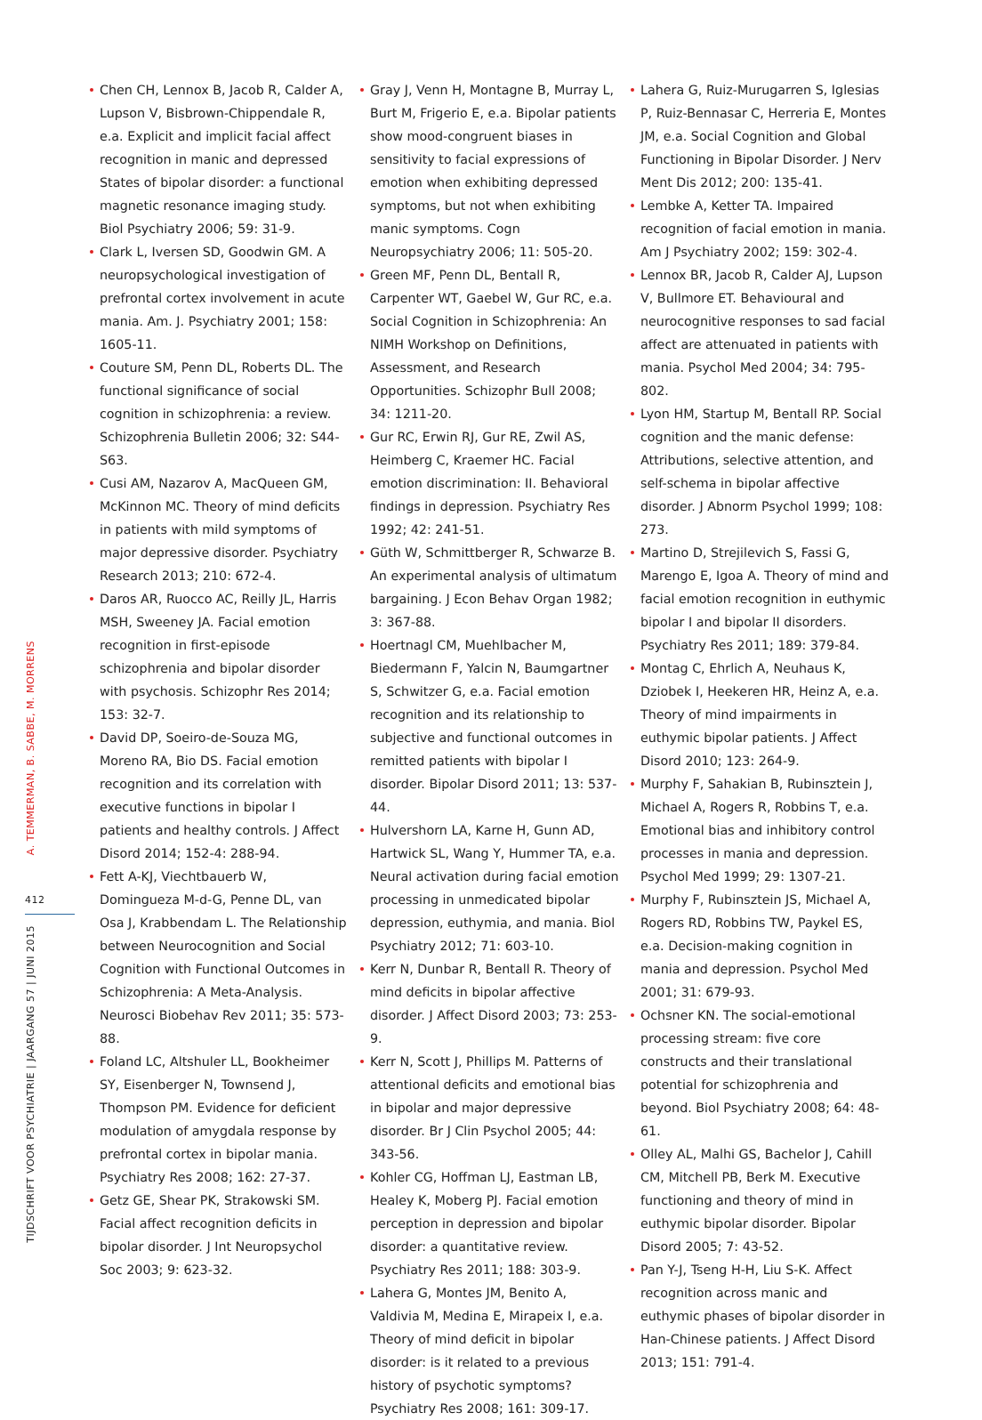A. TEMMERMAN, B. SABBE, M. MORRENS
412
TIJDSCHRIFT VOOR PSYCHIATRIE | JAARGANG 57 | JUNI 2015
Chen CH, Lennox B, Jacob R, Calder A, Lupson V, Bisbrown-Chippendale R, e.a. Explicit and implicit facial affect recognition in manic and depressed States of bipolar disorder: a functional magnetic resonance imaging study. Biol Psychiatry 2006; 59: 31-9.
Clark L, Iversen SD, Goodwin GM. A neuropsychological investigation of prefrontal cortex involvement in acute mania. Am. J. Psychiatry 2001; 158: 1605-11.
Couture SM, Penn DL, Roberts DL. The functional significance of social cognition in schizophrenia: a review. Schizophrenia Bulletin 2006; 32: S44-S63.
Cusi AM, Nazarov A, MacQueen GM, McKinnon MC. Theory of mind deficits in patients with mild symptoms of major depressive disorder. Psychiatry Research 2013; 210: 672-4.
Daros AR, Ruocco AC, Reilly JL, Harris MSH, Sweeney JA. Facial emotion recognition in first-episode schizophrenia and bipolar disorder with psychosis. Schizophr Res 2014; 153: 32-7.
David DP, Soeiro-de-Souza MG, Moreno RA, Bio DS. Facial emotion recognition and its correlation with executive functions in bipolar I patients and healthy controls. J Affect Disord 2014; 152-4: 288-94.
Fett A-KJ, Viechtbauerb W, Domingueza M-d-G, Penne DL, van Osa J, Krabbendam L. The Relationship between Neurocognition and Social Cognition with Functional Outcomes in Schizophrenia: A Meta-Analysis. Neurosci Biobehav Rev 2011; 35: 573-88.
Foland LC, Altshuler LL, Bookheimer SY, Eisenberger N, Townsend J, Thompson PM. Evidence for deficient modulation of amygdala response by prefrontal cortex in bipolar mania. Psychiatry Res 2008; 162: 27-37.
Getz GE, Shear PK, Strakowski SM. Facial affect recognition deficits in bipolar disorder. J Int Neuropsychol Soc 2003; 9: 623-32.
Gray J, Venn H, Montagne B, Murray L, Burt M, Frigerio E, e.a. Bipolar patients show mood-congruent biases in sensitivity to facial expressions of emotion when exhibiting depressed symptoms, but not when exhibiting manic symptoms. Cogn Neuropsychiatry 2006; 11: 505-20.
Green MF, Penn DL, Bentall R, Carpenter WT, Gaebel W, Gur RC, e.a. Social Cognition in Schizophrenia: An NIMH Workshop on Definitions, Assessment, and Research Opportunities. Schizophr Bull 2008; 34: 1211-20.
Gur RC, Erwin RJ, Gur RE, Zwil AS, Heimberg C, Kraemer HC. Facial emotion discrimination: II. Behavioral findings in depression. Psychiatry Res 1992; 42: 241-51.
Güth W, Schmittberger R, Schwarze B. An experimental analysis of ultimatum bargaining. J Econ Behav Organ 1982; 3: 367-88.
Hoertnagl CM, Muehlbacher M, Biedermann F, Yalcin N, Baumgartner S, Schwitzer G, e.a. Facial emotion recognition and its relationship to subjective and functional outcomes in remitted patients with bipolar I disorder. Bipolar Disord 2011; 13: 537-44.
Hulvershorn LA, Karne H, Gunn AD, Hartwick SL, Wang Y, Hummer TA, e.a. Neural activation during facial emotion processing in unmedicated bipolar depression, euthymia, and mania. Biol Psychiatry 2012; 71: 603-10.
Kerr N, Dunbar R, Bentall R. Theory of mind deficits in bipolar affective disorder. J Affect Disord 2003; 73: 253-9.
Kerr N, Scott J, Phillips M. Patterns of attentional deficits and emotional bias in bipolar and major depressive disorder. Br J Clin Psychol 2005; 44: 343-56.
Kohler CG, Hoffman LJ, Eastman LB, Healey K, Moberg PJ. Facial emotion perception in depression and bipolar disorder: a quantitative review. Psychiatry Res 2011; 188: 303-9.
Lahera G, Montes JM, Benito A, Valdivia M, Medina E, Mirapeix I, e.a. Theory of mind deficit in bipolar disorder: is it related to a previous history of psychotic symptoms? Psychiatry Res 2008; 161: 309-17.
Lahera G, Ruiz-Murugarren S, Iglesias P, Ruiz-Bennasar C, Herreria E, Montes JM, e.a. Social Cognition and Global Functioning in Bipolar Disorder. J Nerv Ment Dis 2012; 200: 135-41.
Lembke A, Ketter TA. Impaired recognition of facial emotion in mania. Am J Psychiatry 2002; 159: 302-4.
Lennox BR, Jacob R, Calder AJ, Lupson V, Bullmore ET. Behavioural and neurocognitive responses to sad facial affect are attenuated in patients with mania. Psychol Med 2004; 34: 795-802.
Lyon HM, Startup M, Bentall RP. Social cognition and the manic defense: Attributions, selective attention, and self-schema in bipolar affective disorder. J Abnorm Psychol 1999; 108: 273.
Martino D, Strejilevich S, Fassi G, Marengo E, Igoa A. Theory of mind and facial emotion recognition in euthymic bipolar I and bipolar II disorders. Psychiatry Res 2011; 189: 379-84.
Montag C, Ehrlich A, Neuhaus K, Dziobek I, Heekeren HR, Heinz A, e.a. Theory of mind impairments in euthymic bipolar patients. J Affect Disord 2010; 123: 264-9.
Murphy F, Sahakian B, Rubinsztein J, Michael A, Rogers R, Robbins T, e.a. Emotional bias and inhibitory control processes in mania and depression. Psychol Med 1999; 29: 1307-21.
Murphy F, Rubinsztein JS, Michael A, Rogers RD, Robbins TW, Paykel ES, e.a. Decision-making cognition in mania and depression. Psychol Med 2001; 31: 679-93.
Ochsner KN. The social-emotional processing stream: five core constructs and their translational potential for schizophrenia and beyond. Biol Psychiatry 2008; 64: 48-61.
Olley AL, Malhi GS, Bachelor J, Cahill CM, Mitchell PB, Berk M. Executive functioning and theory of mind in euthymic bipolar disorder. Bipolar Disord 2005; 7: 43-52.
Pan Y-J, Tseng H-H, Liu S-K. Affect recognition across manic and euthymic phases of bipolar disorder in Han-Chinese patients. J Affect Disord 2013; 151: 791-4.